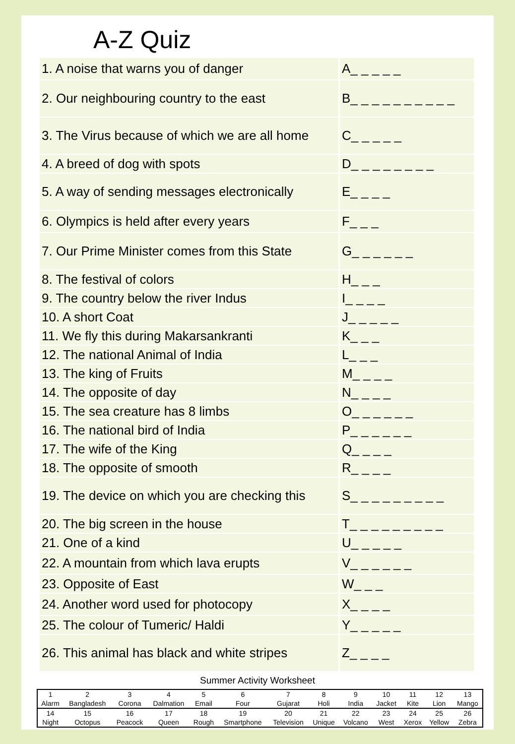A-Z Quiz
| 1. A noise that warns you of danger | A_ _ _ _ _ |
| 2. Our neighbouring country to the east | B_ _ _ _ _ _ _ _ _ _ |
| 3. The Virus because of which we are all home | C_ _ _ _ _ |
| 4. A breed of dog with spots | D_ _ _ _ _ _ _ _ |
| 5. A way of sending messages electronically | E_ _ _ _ |
| 6. Olympics is held after every years | F_ _ _ |
| 7. Our Prime Minister comes from this State | G_ _ _ _ _ _ |
| 8. The festival of colors | H_ _ _ |
| 9. The country below the river Indus | I_ _ _ _ |
| 10. A short Coat | J_ _ _ _ _ |
| 11. We fly this during Makarsankranti | K_ _ _ |
| 12. The national Animal of India | L_ _ _ |
| 13. The king of Fruits | M_ _ _ _ |
| 14. The opposite of day | N_ _ _ _ |
| 15. The sea creature has 8 limbs | O_ _ _ _ _ _ |
| 16. The national bird of India | P_ _ _ _ _ _ |
| 17. The wife of the King | Q_ _ _ _ |
| 18. The opposite of smooth | R_ _ _ _ |
| 19. The device on which you are checking this | S_ _ _ _ _ _ _ _ _ |
| 20. The big screen in the house | T_ _ _ _ _ _ _ _ _ |
| 21. One of a kind | U_ _ _ _ _ |
| 22. A mountain from which lava erupts | V_ _ _ _ _ _ |
| 23. Opposite of East | W_ _ _ |
| 24. Another word used for photocopy | X_ _ _ _ |
| 25. The colour of Tumeric/ Haldi | Y_ _ _ _ _ |
| 26. This animal has black and white stripes | Z_ _ _ _ |
Summer Activity Worksheet
| 1 | 2 | 3 | 4 | 5 | 6 | 7 | 8 | 9 | 10 | 11 | 12 | 13 |
| Alarm | Bangladesh | Corona | Dalmation | Email | Four | Gujarat | Holi | India | Jacket | Kite | Lion | Mango |
| 14 | 15 | 16 | 17 | 18 | 19 | 20 | 21 | 22 | 23 | 24 | 25 | 26 |
| Night | Octopus | Peacock | Queen | Rough | Smartphone | Television | Unique | Volcano | West | Xerox | Yellow | Zebra |